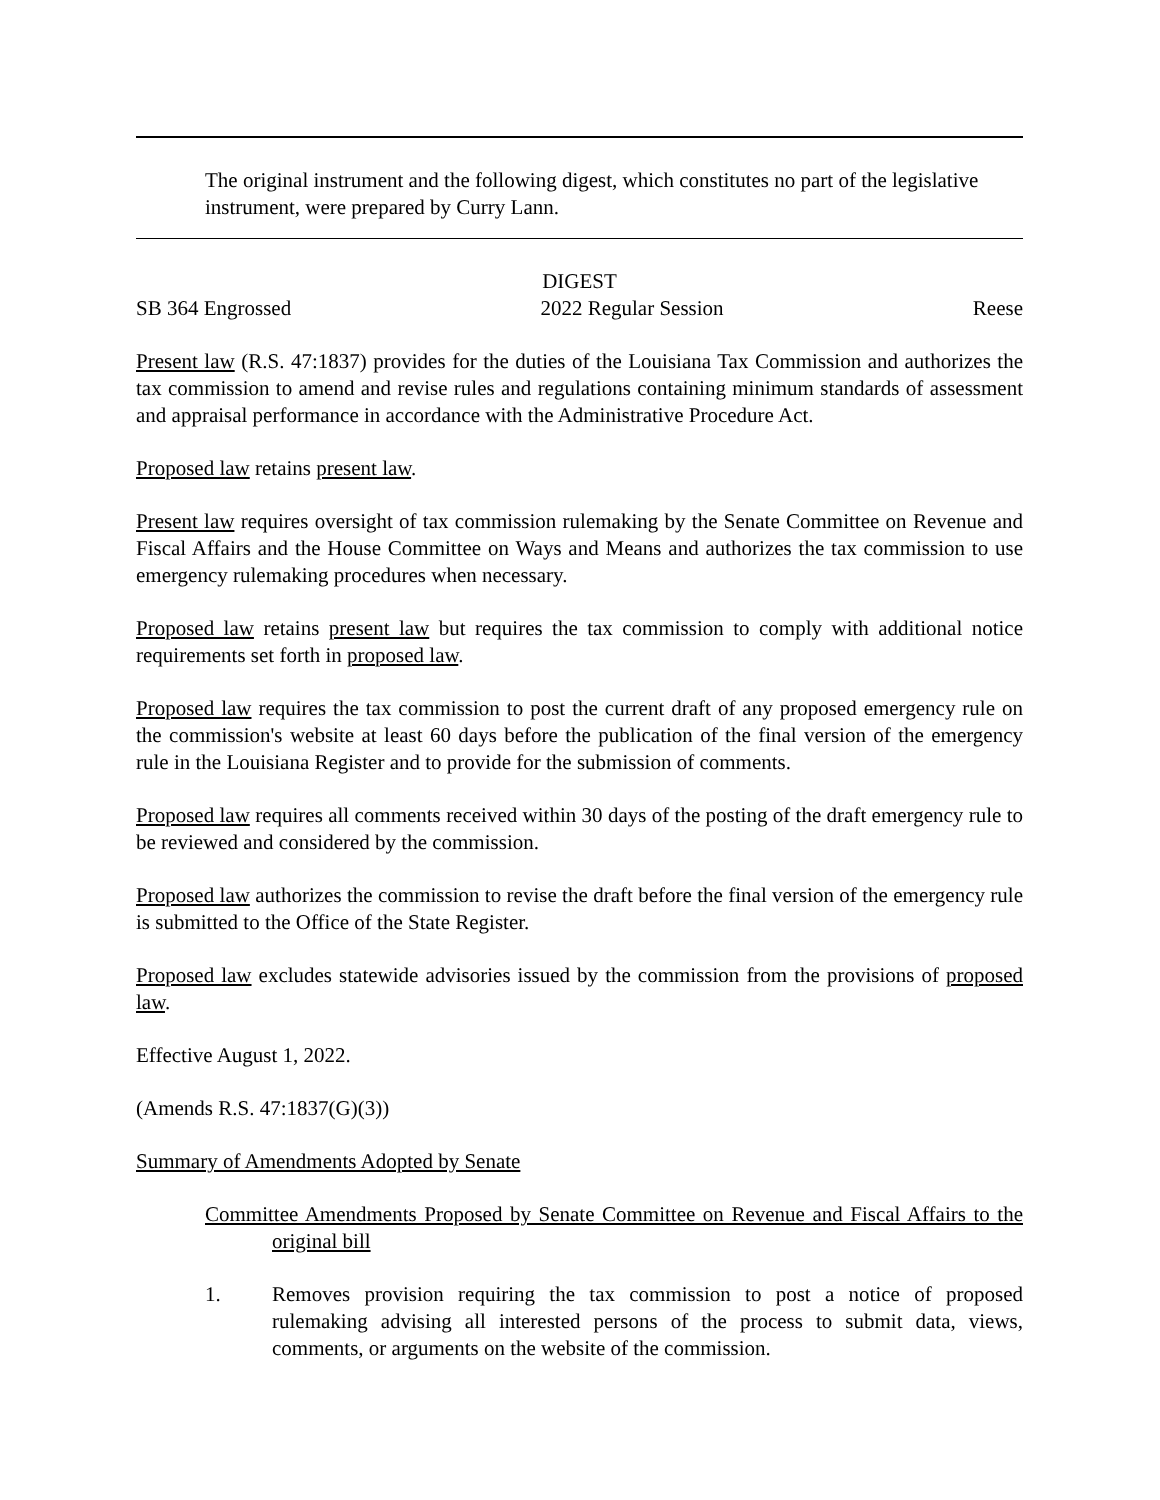The original instrument and the following digest, which constitutes no part of the legislative instrument, were prepared by Curry Lann.
DIGEST
SB 364 Engrossed 2022 Regular Session Reese
Present law (R.S. 47:1837) provides for the duties of the Louisiana Tax Commission and authorizes the tax commission to amend and revise rules and regulations containing minimum standards of assessment and appraisal performance in accordance with the Administrative Procedure Act.
Proposed law retains present law.
Present law requires oversight of tax commission rulemaking by the Senate Committee on Revenue and Fiscal Affairs and the House Committee on Ways and Means and authorizes the tax commission to use emergency rulemaking procedures when necessary.
Proposed law retains present law but requires the tax commission to comply with additional notice requirements set forth in proposed law.
Proposed law requires the tax commission to post the current draft of any proposed emergency rule on the commission's website at least 60 days before the publication of the final version of the emergency rule in the Louisiana Register and to provide for the submission of comments.
Proposed law requires all comments received within 30 days of the posting of the draft emergency rule to be reviewed and considered by the commission.
Proposed law authorizes the commission to revise the draft before the final version of the emergency rule is submitted to the Office of the State Register.
Proposed law excludes statewide advisories issued by the commission from the provisions of proposed law.
Effective August 1, 2022.
(Amends R.S. 47:1837(G)(3))
Summary of Amendments Adopted by Senate
Committee Amendments Proposed by Senate Committee on Revenue and Fiscal Affairs to the original bill
1. Removes provision requiring the tax commission to post a notice of proposed rulemaking advising all interested persons of the process to submit data, views, comments, or arguments on the website of the commission.